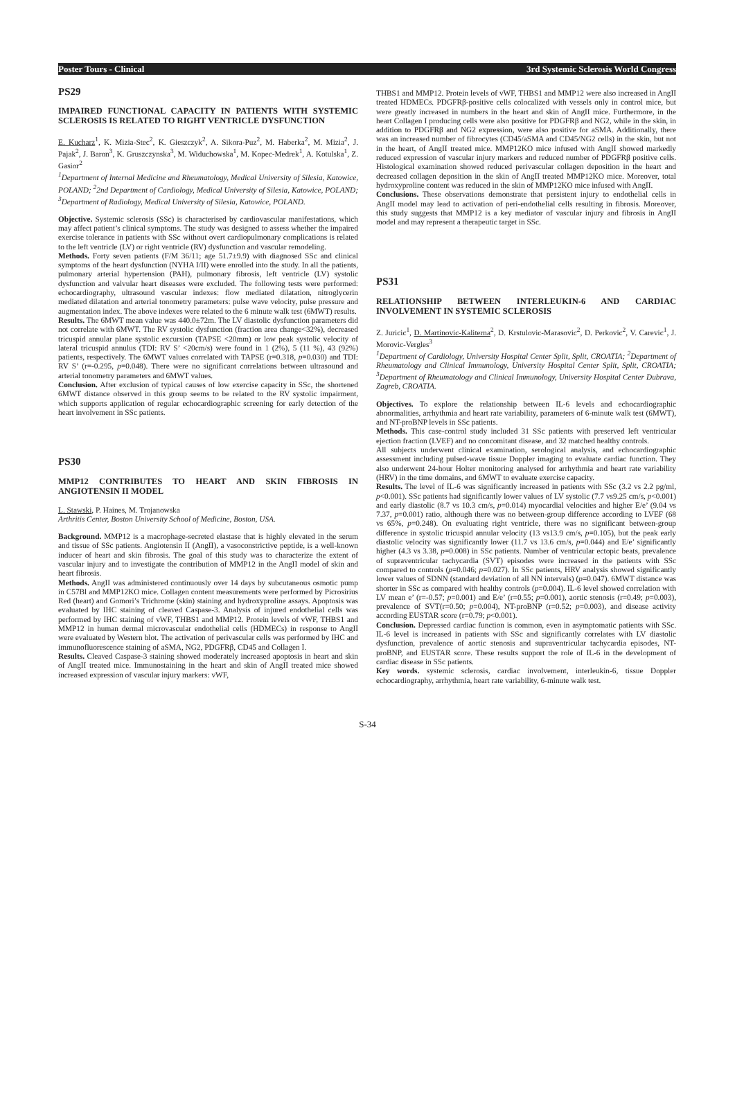Poster Tours - Clinical 3rd Systemic Sclerosis World Congress
PS29
IMPAIRED FUNCTIONAL CAPACITY IN PATIENTS WITH SYSTEMIC SCLEROSIS IS RELATED TO RIGHT VENTRICLE DYSFUNCTION
E. Kucharz<sup>1</sup>, K. Mizia-Stec<sup>2</sup>, K. Gieszczyk<sup>2</sup>, A. Sikora-Puz<sup>2</sup>, M. Haberka<sup>2</sup>, M. Mizia<sup>2</sup>, J. Pajak<sup>2</sup>, J. Baron<sup>3</sup>, K. Gruszczynska<sup>3</sup>, M. Widuchowska<sup>1</sup>, M. Kopec-Medrek<sup>1</sup>, A. Kotulska<sup>1</sup>, Z. Gasior<sup>2</sup>
<sup>1</sup> Department of Internal Medicine and Rheumatology, Medical University of Silesia, Katowice, POLAND; <sup>2</sup>2nd Department of Cardiology, Medical University of Silesia, Katowice, POLAND; <sup>3</sup>Department of Radiology, Medical University of Silesia, Katowice, POLAND.
Objective. Systemic sclerosis (SSc) is characterised by cardiovascular manifestations, which may affect patient’s clinical symptoms. The study was designed to assess whether the impaired exercise tolerance in patients with SSc without overt cardiopulmonary complications is related to the left ventricle (LV) or right ventricle (RV) dysfunction and vascular remodeling.
Methods. Forty seven patients (F/M 36/11; age 51.7±9.9) with diagnosed SSc and clinical symptoms of the heart dysfunction (NYHA I/II) were enrolled into the study. In all the patients, pulmonary arterial hypertension (PAH), pulmonary fibrosis, left ventricle (LV) systolic dysfunction and valvular heart diseases were excluded. The following tests were performed: echocardiography, ultrasound vascular indexes: flow mediated dilatation, nitroglycerin mediated dilatation and arterial tonometry parameters: pulse wave velocity, pulse pressure and augmentation index. The above indexes were related to the 6 minute walk test (6MWT) results.
Results. The 6MWT mean value was 440.0±72m. The LV diastolic dysfunction parameters did not correlate with 6MWT. The RV systolic dysfunction (fraction area change<32%), decreased tricuspid annular plane systolic excursion (TAPSE <20mm) or low peak systolic velocity of lateral tricuspid annulus (TDI: RV S’ <20cm/s) were found in 1 (2%), 5 (11 %), 43 (92%) patients, respectively. The 6MWT values correlated with TAPSE (r=0.318, p=0.030) and TDI: RV S’ (r=-0.295, p=0.048). There were no significant correlations between ultrasound and arterial tonometry parameters and 6MWT values.
Conclusion. After exclusion of typical causes of low exercise capacity in SSc, the shortened 6MWT distance observed in this group seems to be related to the RV systolic impairment, which supports application of regular echocardiographic screening for early detection of the heart involvement in SSc patients.
PS30
MMP12 CONTRIBUTES TO HEART AND SKIN FIBROSIS IN ANGIOTENSIN II MODEL
L. Stawski, P. Haines, M. Trojanowska
Arthritis Center, Boston University School of Medicine, Boston, USA.
Background. MMP12 is a macrophage-secreted elastase that is highly elevated in the serum and tissue of SSc patients. Angiotensin II (AngII), a vasoconstrictive peptide, is a well-known inducer of heart and skin fibrosis. The goal of this study was to characterize the extent of vascular injury and to investigate the contribution of MMP12 in the AngII model of skin and heart fibrosis.
Methods. AngII was administered continuously over 14 days by subcutaneous osmotic pump in C57Bl and MMP12KO mice. Collagen content measurements were performed by Picrosirius Red (heart) and Gomori’s Trichrome (skin) staining and hydroxyproline assays. Apoptosis was evaluated by IHC staining of cleaved Caspase-3. Analysis of injured endothelial cells was performed by IHC staining of vWF, THBS1 and MMP12. Protein levels of vWF, THBS1 and MMP12 in human dermal microvascular endothelial cells (HDMECs) in response to AngII were evaluated by Western blot. The activation of perivascular cells was performed by IHC and immunofluorescence staining of aSMA, NG2, PDGFRβ, CD45 and Collagen I.
Results. Cleaved Caspase-3 staining showed moderately increased apoptosis in heart and skin of AngII treated mice. Immunostaining in the heart and skin of AngII treated mice showed increased expression of vascular injury markers: vWF,
THBS1 and MMP12. Protein levels of vWF, THBS1 and MMP12 were also increased in AngII treated HDMECs. PDGFRβ-positive cells colocalized with vessels only in control mice, but were greatly increased in numbers in the heart and skin of AngII mice. Furthermore, in the heart Collagen I producing cells were also positive for PDGFRβ and NG2, while in the skin, in addition to PDGFRβ and NG2 expression, were also positive for aSMA. Additionally, there was an increased number of fibrocytes (CD45/aSMA and CD45/NG2 cells) in the skin, but not in the heart, of AngII treated mice. MMP12KO mice infused with AngII showed markedly reduced expression of vascular injury markers and reduced number of PDGFRβ positive cells. Histological examination showed reduced perivascular collagen deposition in the heart and decreased collagen deposition in the skin of AngII treated MMP12KO mice. Moreover, total hydroxyproline content was reduced in the skin of MMP12KO mice infused with AngII.
Conclusions. These observations demonstrate that persistent injury to endothelial cells in AngII model may lead to activation of peri-endothelial cells resulting in fibrosis. Moreover, this study suggests that MMP12 is a key mediator of vascular injury and fibrosis in AngII model and may represent a therapeutic target in SSc.
PS31
RELATIONSHIP BETWEEN INTERLEUKIN-6 AND CARDIAC INVOLVEMENT IN SYSTEMIC SCLEROSIS
Z. Juricic<sup>1</sup>, D. Martinovic-Kaliterna<sup>2</sup>, D. Krstulovic-Marasovic<sup>2</sup>, D. Perkovic<sup>2</sup>, V. Carevic<sup>1</sup>, J. Morovic-Vergles<sup>3</sup>
<sup>1</sup> Department of Cardiology, University Hospital Center Split, Split, CROATIA; <sup>2</sup>Department of Rheumatology and Clinical Immunology, University Hospital Center Split, Split, CROATIA; <sup>3</sup>Department of Rheumatology and Clinical Immunology, University Hospital Center Dubrava, Zagreb, CROATIA.
Objectives. To explore the relationship between IL-6 levels and echocardiographic abnormalities, arrhythmia and heart rate variability, parameters of 6-minute walk test (6MWT), and NT-proBNP levels in SSc patients.
Methods. This case-control study included 31 SSc patients with preserved left ventricular ejection fraction (LVEF) and no concomitant disease, and 32 matched healthy controls.
All subjects underwent clinical examination, serological analysis, and echocardiographic assessment including pulsed-wave tissue Doppler imaging to evaluate cardiac function. They also underwent 24-hour Holter monitoring analysed for arrhythmia and heart rate variability (HRV) in the time domains, and 6MWT to evaluate exercise capacity.
Results. The level of IL-6 was significantly increased in patients with SSc (3.2 vs 2.2 pg/ml, p<0.001). SSc patients had significantly lower values of LV systolic (7.7 vs9.25 cm/s, p<0.001) and early diastolic (8.7 vs 10.3 cm/s, p=0.014) myocardial velocities and higher E/e’ (9.04 vs 7.37, p=0.001) ratio, although there was no between-group difference according to LVEF (68 vs 65%, p=0.248). On evaluating right ventricle, there was no significant between-group difference in systolic tricuspid annular velocity (13 vs13.9 cm/s, p=0.105), but the peak early diastolic velocity was significantly lower (11.7 vs 13.6 cm/s, p=0.044) and E/e’ significantly higher (4.3 vs 3.38, p=0.008) in SSc patients. Number of ventricular ectopic beats, prevalence of supraventricular tachycardia (SVT) episodes were increased in the patients with SSc compared to controls (p=0.046; p=0.027). In SSc patients, HRV analysis showed significantly lower values of SDNN (standard deviation of all NN intervals) (p=0.047). 6MWT distance was shorter in SSc as compared with healthy controls (p=0.004). IL-6 level showed correlation with LV mean e’ (r=-0.57; p=0.001) and E/e’ (r=0.55; p=0.001), aortic stenosis (r=0.49; p=0.003), prevalence of SVT(r=0.50; p=0.004), NT-proBNP (r=0.52; p=0.003), and disease activity according EUSTAR score (r=0.79; p<0.001).
Conclusion. Depressed cardiac function is common, even in asymptomatic patients with SSc. IL-6 level is increased in patients with SSc and significantly correlates with LV diastolic dysfunction, prevalence of aortic stenosis and supraventricular tachycardia episodes, NT-proBNP, and EUSTAR score. These results support the role of IL-6 in the development of cardiac disease in SSc patients.
Key words. systemic sclerosis, cardiac involvement, interleukin-6, tissue Doppler echocardiography, arrhythmia, heart rate variability, 6-minute walk test.
S-34